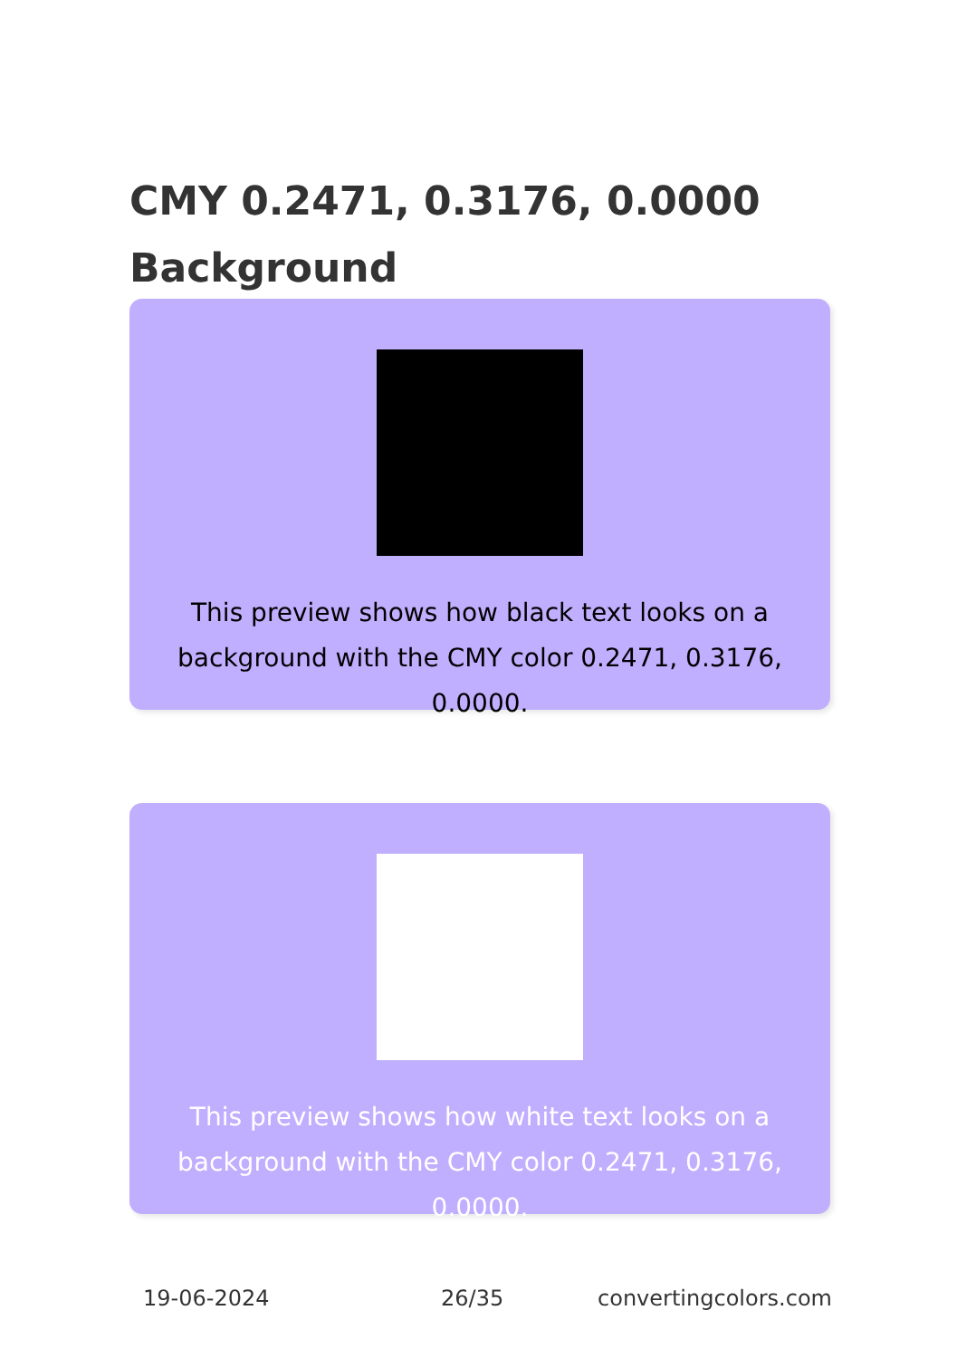CMY 0.2471, 0.3176, 0.0000
Background
This preview shows how black text looks on a background with the CMY color 0.2471, 0.3176, 0.0000.
This preview shows how white text looks on a background with the CMY color 0.2471, 0.3176, 0.0000.
19-06-2024 26/35 convertingcolors.com